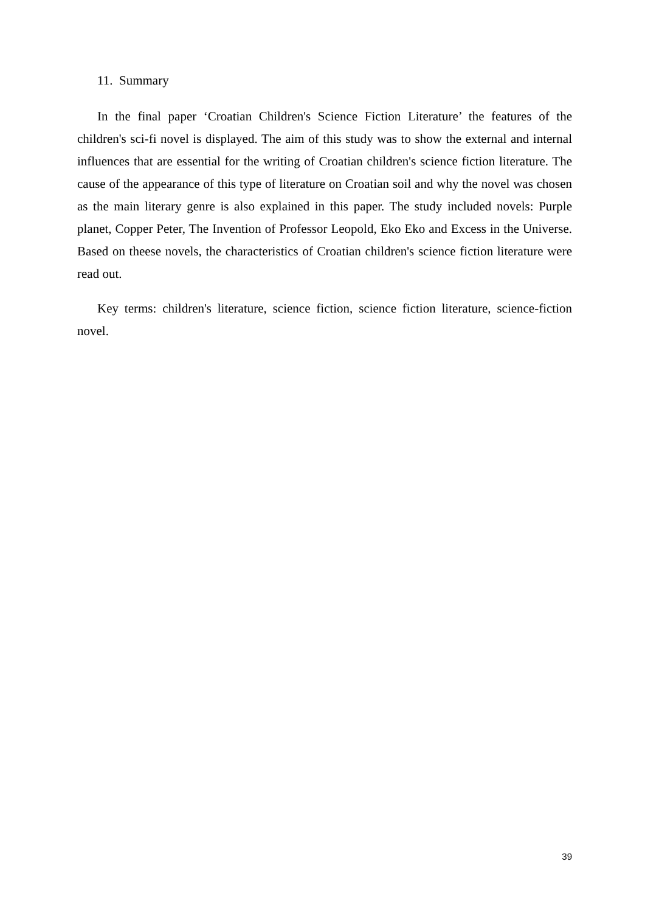11. Summary
In the final paper ‘Croatian Children's Science Fiction Literature’ the features of the children's sci-fi novel is displayed. The aim of this study was to show the external and internal influences that are essential for the writing of Croatian children's science fiction literature. The cause of the appearance of this type of literature on Croatian soil and why the novel was chosen as the main literary genre is also explained in this paper. The study included novels: Purple planet, Copper Peter, The Invention of Professor Leopold, Eko Eko and Excess in the Universe. Based on theese novels, the characteristics of Croatian children's science fiction literature were read out.
Key terms: children's literature, science fiction, science fiction literature, science-fiction novel.
39